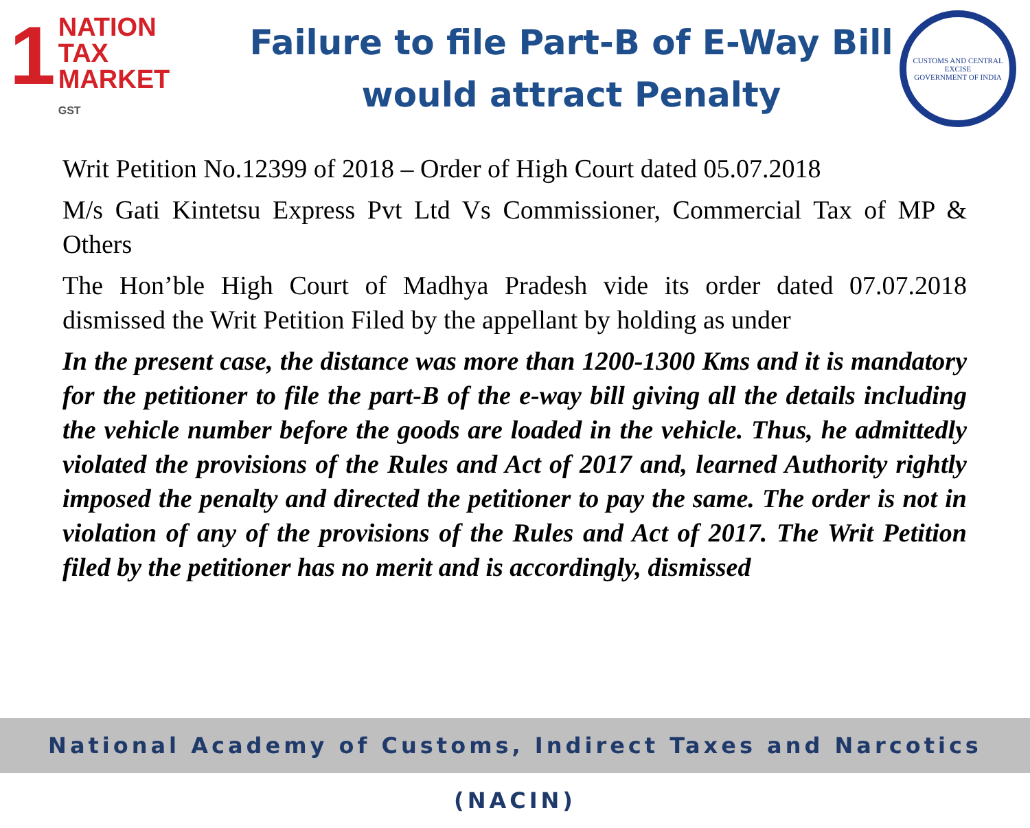1 NATION
TAX
MARKET
GST
Failure to file Part-B of E-Way Bill
would attract Penalty
CUSTOMS AND CENTRAL EXCISE
GOVERNMENT OF INDIA
Writ Petition No.12399 of 2018 – Order of High Court dated 05.07.2018
M/s Gati Kintetsu Express Pvt Ltd Vs Commissioner, Commercial Tax of MP & Others
The Hon’ble High Court of Madhya Pradesh vide its order dated 07.07.2018 dismissed the Writ Petition Filed by the appellant by holding as under
In the present case, the distance was more than 1200-1300 Kms and it is mandatory for the petitioner to file the part-B of the e-way bill giving all the details including the vehicle number before the goods are loaded in the vehicle. Thus, he admittedly violated the provisions of the Rules and Act of 2017 and, learned Authority rightly imposed the penalty and directed the petitioner to pay the same. The order is not in violation of any of the provisions of the Rules and Act of 2017. The Writ Petition filed by the petitioner has no merit and is accordingly, dismissed
National Academy of Customs, Indirect Taxes and Narcotics (NACIN)